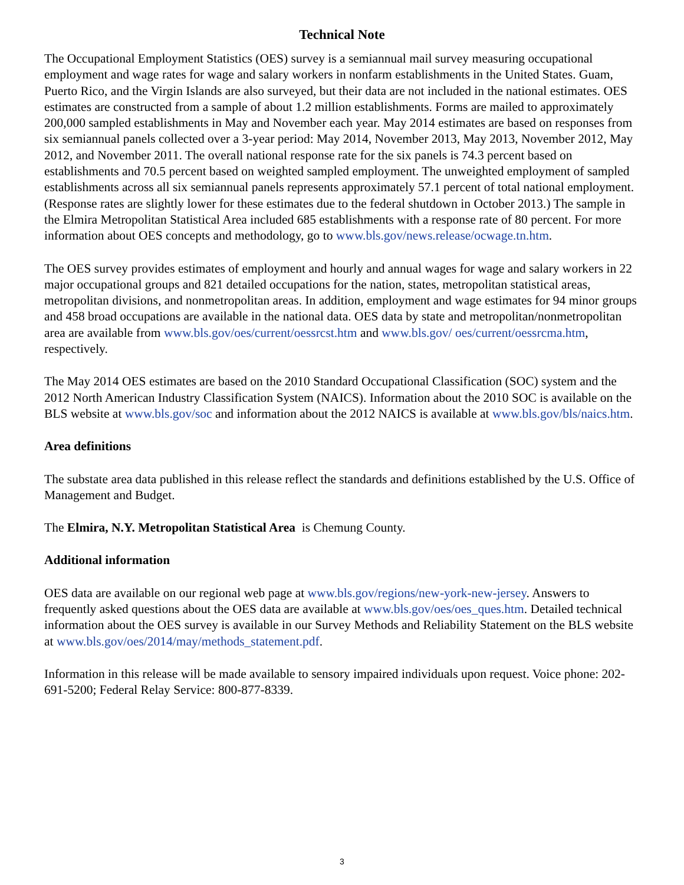Technical Note
The Occupational Employment Statistics (OES) survey is a semiannual mail survey measuring occupational employment and wage rates for wage and salary workers in nonfarm establishments in the United States. Guam, Puerto Rico, and the Virgin Islands are also surveyed, but their data are not included in the national estimates. OES estimates are constructed from a sample of about 1.2 million establishments. Forms are mailed to approximately 200,000 sampled establishments in May and November each year. May 2014 estimates are based on responses from six semiannual panels collected over a 3-year period: May 2014, November 2013, May 2013, November 2012, May 2012, and November 2011. The overall national response rate for the six panels is 74.3 percent based on establishments and 70.5 percent based on weighted sampled employment. The unweighted employment of sampled establishments across all six semiannual panels represents approximately 57.1 percent of total national employment. (Response rates are slightly lower for these estimates due to the federal shutdown in October 2013.) The sample in the Elmira Metropolitan Statistical Area included 685 establishments with a response rate of 80 percent. For more information about OES concepts and methodology, go to www.bls.gov/news.release/ocwage.tn.htm.
The OES survey provides estimates of employment and hourly and annual wages for wage and salary workers in 22 major occupational groups and 821 detailed occupations for the nation, states, metropolitan statistical areas, metropolitan divisions, and nonmetropolitan areas. In addition, employment and wage estimates for 94 minor groups and 458 broad occupations are available in the national data. OES data by state and metropolitan/nonmetropolitan area are available from www.bls.gov/oes/current/oessrcst.htm and www.bls.gov/ oes/current/oessrcma.htm, respectively.
The May 2014 OES estimates are based on the 2010 Standard Occupational Classification (SOC) system and the 2012 North American Industry Classification System (NAICS). Information about the 2010 SOC is available on the BLS website at www.bls.gov/soc and information about the 2012 NAICS is available at www.bls.gov/bls/naics.htm.
Area definitions
The substate area data published in this release reflect the standards and definitions established by the U.S. Office of Management and Budget.
The Elmira, N.Y. Metropolitan Statistical Area is Chemung County.
Additional information
OES data are available on our regional web page at www.bls.gov/regions/new-york-new-jersey. Answers to frequently asked questions about the OES data are available at www.bls.gov/oes/oes_ques.htm. Detailed technical information about the OES survey is available in our Survey Methods and Reliability Statement on the BLS website at www.bls.gov/oes/2014/may/methods_statement.pdf.
Information in this release will be made available to sensory impaired individuals upon request. Voice phone: 202-691-5200; Federal Relay Service: 800-877-8339.
3